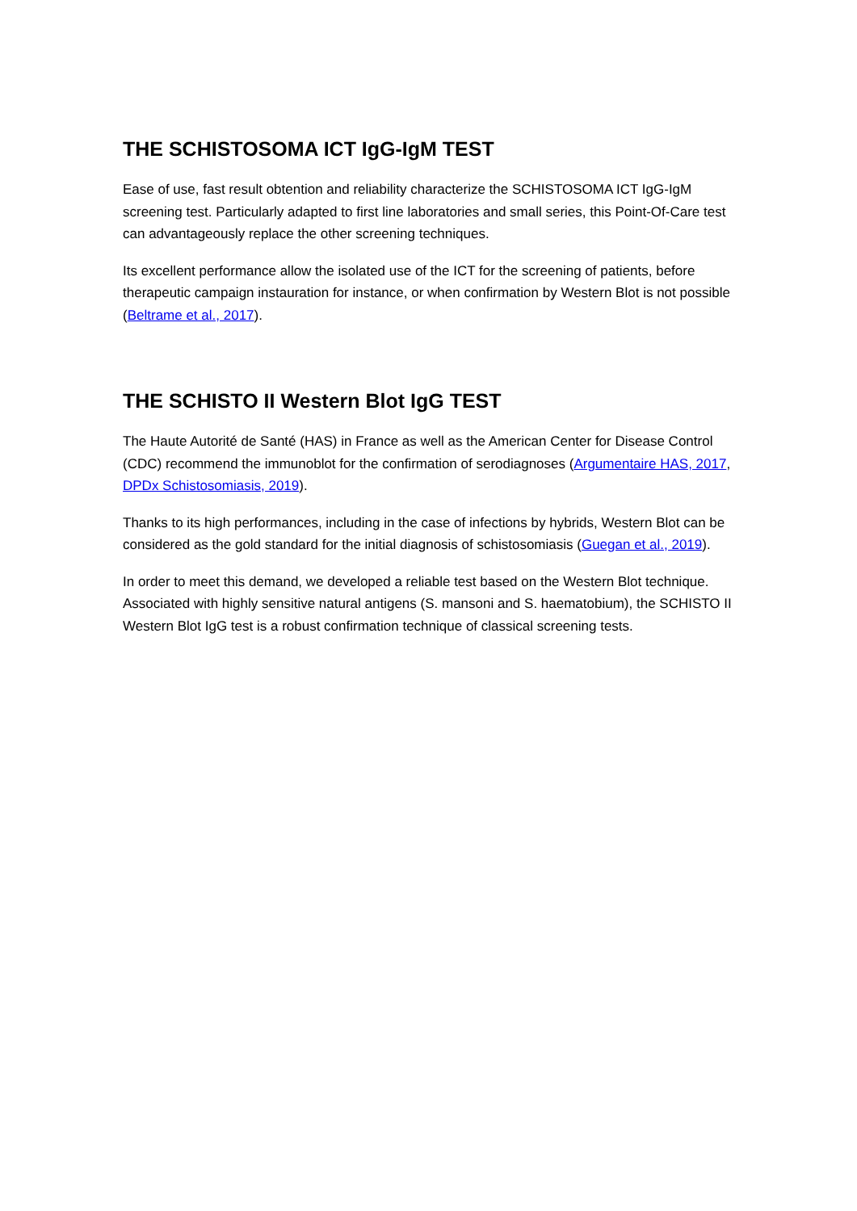THE SCHISTOSOMA ICT IgG-IgM TEST
Ease of use, fast result obtention and reliability characterize the SCHISTOSOMA ICT IgG-IgM screening test. Particularly adapted to first line laboratories and small series, this Point-Of-Care test can advantageously replace the other screening techniques.
Its excellent performance allow the isolated use of the ICT for the screening of patients, before therapeutic campaign instauration for instance, or when confirmation by Western Blot is not possible (Beltrame et al., 2017).
THE SCHISTO II Western Blot IgG TEST
The Haute Autorité de Santé (HAS) in France as well as the American Center for Disease Control (CDC) recommend the immunoblot for the confirmation of serodiagnoses (Argumentaire HAS, 2017, DPDx Schistosomiasis, 2019).
Thanks to its high performances, including in the case of infections by hybrids, Western Blot can be considered as the gold standard for the initial diagnosis of schistosomiasis (Guegan et al., 2019).
In order to meet this demand, we developed a reliable test based on the Western Blot technique. Associated with highly sensitive natural antigens (S. mansoni and S. haematobium), the SCHISTO II Western Blot IgG test is a robust confirmation technique of classical screening tests.